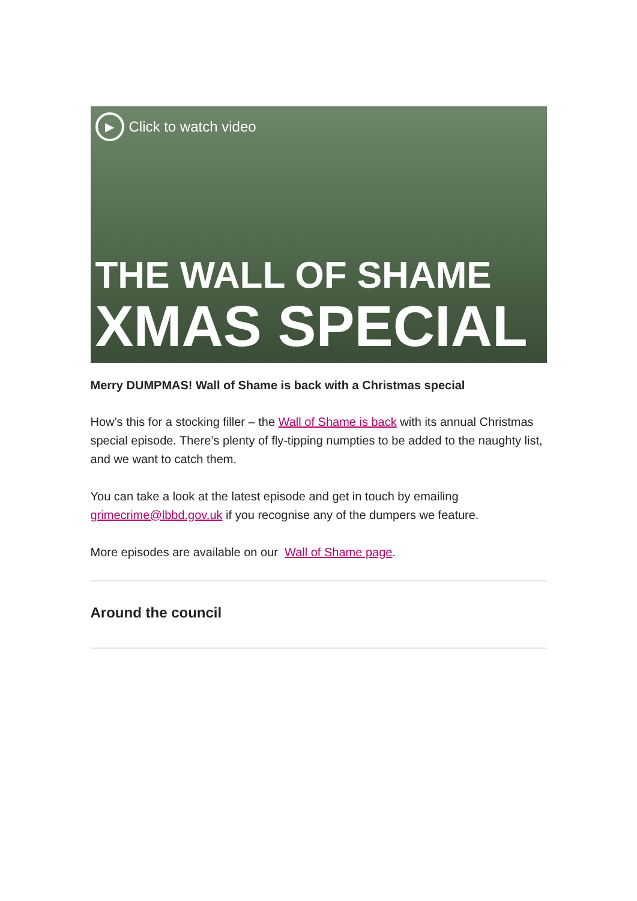▶ Click to watch video
THE WALL OF SHAME
XMAS SPECIAL
Merry DUMPMAS! Wall of Shame is back with a Christmas special
How’s this for a stocking filler – the Wall of Shame is back with its annual Christmas special episode. There’s plenty of fly-tipping numpties to be added to the naughty list, and we want to catch them.
You can take a look at the latest episode and get in touch by emailing grimecrime@lbbd.gov.uk if you recognise any of the dumpers we feature.
More episodes are available on our Wall of Shame page.
Around the council